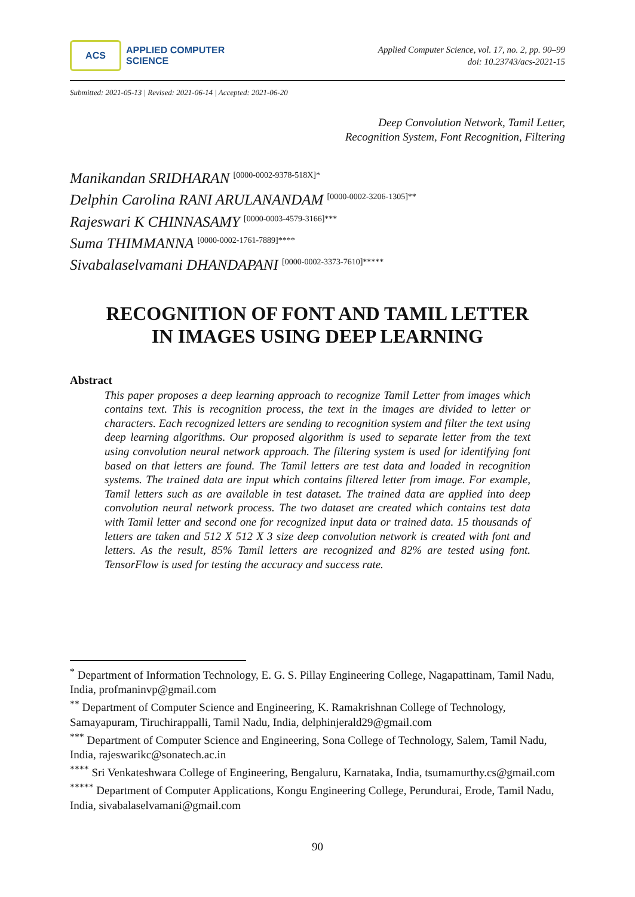ACS
APPLIED COMPUTER
SCIENCE
Applied Computer Science, vol. 17, no. 2, pp. 90–99
doi: 10.23743/acs-2021-15
Submitted: 2021-05-13 | Revised: 2021-06-14 | Accepted: 2021-06-20
Deep Convolution Network, Tamil Letter,
Recognition System, Font Recognition, Filtering
Manikandan SRIDHARAN <sup>[0000-0002-9378-518X]*</sup>
Delphin Carolina RANI ARULANANDAM <sup>[0000-0002-3206-1305]**</sup>
Rajeswari K CHINNASAMY <sup>[0000-0003-4579-3166]***</sup>
Suma THIMMANNA <sup>[0000-0002-1761-7889]****</sup>
Sivabalaselvamani DHANDAPANI <sup>[0000-0002-3373-7610]*****</sup>
RECOGNITION OF FONT AND TAMIL LETTER
IN IMAGES USING DEEP LEARNING
Abstract
This paper proposes a deep learning approach to recognize Tamil Letter from images which contains text. This is recognition process, the text in the images are divided to letter or characters. Each recognized letters are sending to recognition system and filter the text using deep learning algorithms. Our proposed algorithm is used to separate letter from the text using convolution neural network approach. The filtering system is used for identifying font based on that letters are found. The Tamil letters are test data and loaded in recognition systems. The trained data are input which contains filtered letter from image. For example, Tamil letters such as are available in test dataset. The trained data are applied into deep convolution neural network process. The two dataset are created which contains test data with Tamil letter and second one for recognized input data or trained data. 15 thousands of letters are taken and 512 X 512 X 3 size deep convolution network is created with font and letters. As the result, 85% Tamil letters are recognized and 82% are tested using font. TensorFlow is used for testing the accuracy and success rate.
<sup>*</sup> Department of Information Technology, E. G. S. Pillay Engineering College, Nagapattinam, Tamil Nadu, India, profmaninvp@gmail.com
<sup>**</sup> Department of Computer Science and Engineering, K. Ramakrishnan College of Technology, Samayapuram, Tiruchirappalli, Tamil Nadu, India, delphinjerald29@gmail.com
<sup>***</sup> Department of Computer Science and Engineering, Sona College of Technology, Salem, Tamil Nadu, India, rajeswarikc@sonatech.ac.in
<sup>****</sup> Sri Venkateshwara College of Engineering, Bengaluru, Karnataka, India, tsumamurthy.cs@gmail.com
<sup>*****</sup> Department of Computer Applications, Kongu Engineering College, Perundurai, Erode, Tamil Nadu, India, sivabalaselvamani@gmail.com
90